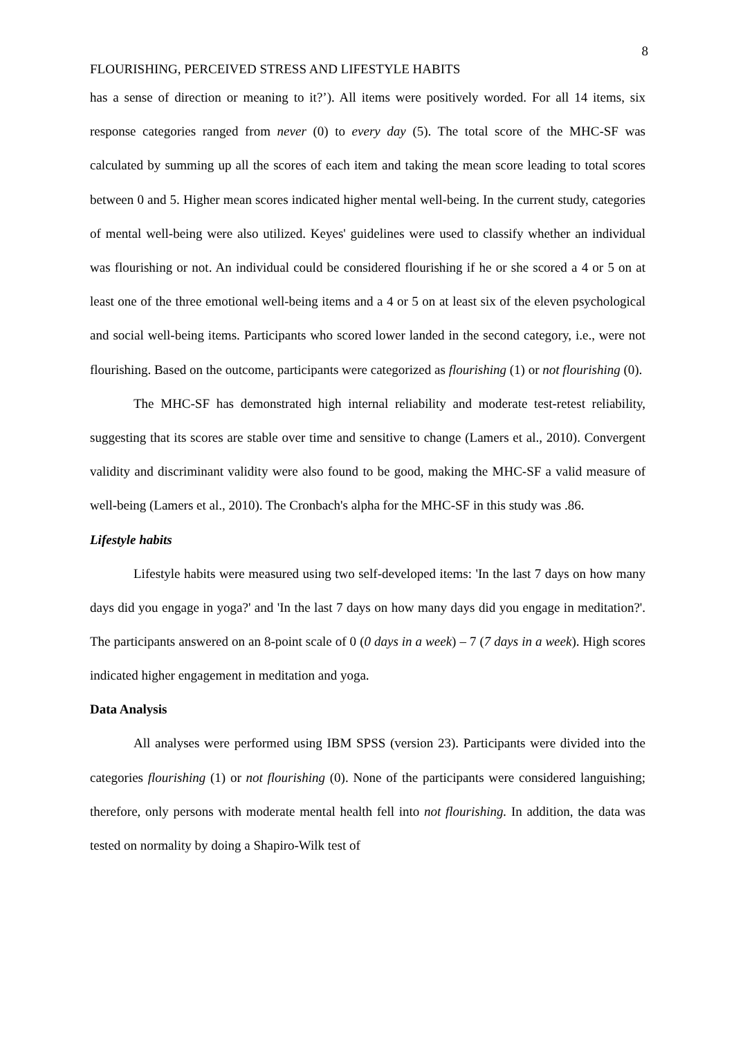8
FLOURISHING, PERCEIVED STRESS AND LIFESTYLE HABITS
has a sense of direction or meaning to it?’). All items were positively worded. For all 14 items, six response categories ranged from never (0) to every day (5). The total score of the MHC-SF was calculated by summing up all the scores of each item and taking the mean score leading to total scores between 0 and 5. Higher mean scores indicated higher mental well-being. In the current study, categories of mental well-being were also utilized. Keyes' guidelines were used to classify whether an individual was flourishing or not. An individual could be considered flourishing if he or she scored a 4 or 5 on at least one of the three emotional well-being items and a 4 or 5 on at least six of the eleven psychological and social well-being items. Participants who scored lower landed in the second category, i.e., were not flourishing. Based on the outcome, participants were categorized as flourishing (1) or not flourishing (0).
The MHC-SF has demonstrated high internal reliability and moderate test-retest reliability, suggesting that its scores are stable over time and sensitive to change (Lamers et al., 2010). Convergent validity and discriminant validity were also found to be good, making the MHC-SF a valid measure of well-being (Lamers et al., 2010). The Cronbach's alpha for the MHC-SF in this study was .86.
Lifestyle habits
Lifestyle habits were measured using two self-developed items: 'In the last 7 days on how many days did you engage in yoga?' and 'In the last 7 days on how many days did you engage in meditation?'. The participants answered on an 8-point scale of 0 (0 days in a week) – 7 (7 days in a week). High scores indicated higher engagement in meditation and yoga.
Data Analysis
All analyses were performed using IBM SPSS (version 23). Participants were divided into the categories flourishing (1) or not flourishing (0). None of the participants were considered languishing; therefore, only persons with moderate mental health fell into not flourishing. In addition, the data was tested on normality by doing a Shapiro-Wilk test of